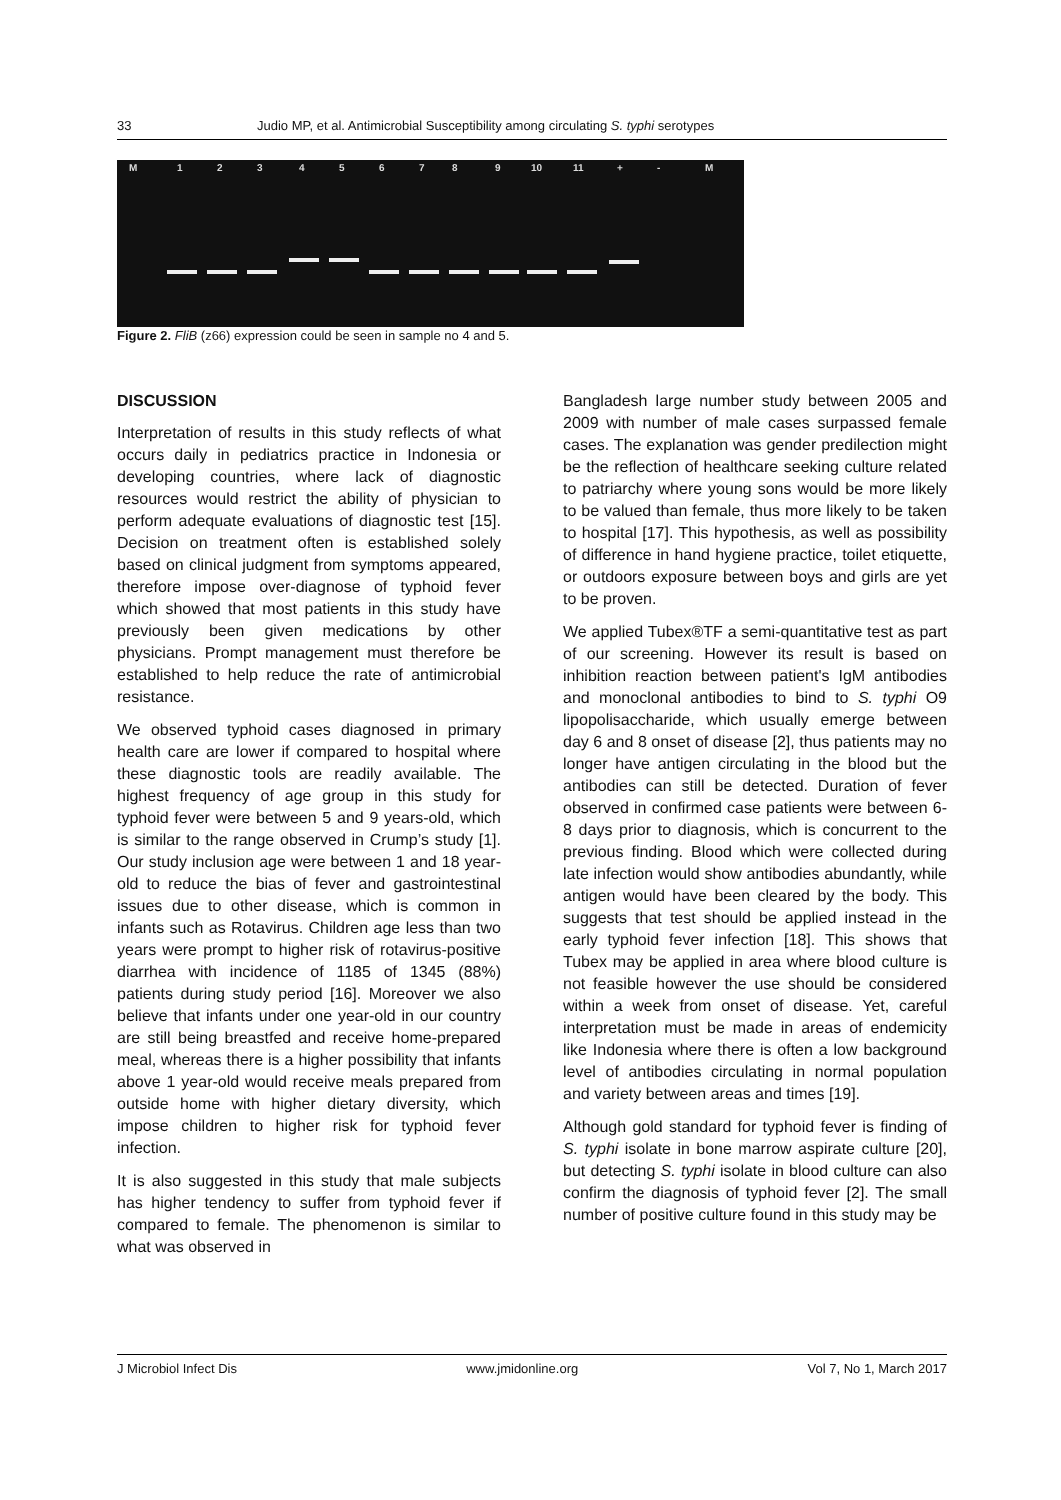33 Judio MP, et al. Antimicrobial Susceptibility among circulating S. typhi serotypes
M 1 2 3 4 5 6 7 8 9 10 11 + - M
Figure 2. FliB (z66) expression could be seen in sample no 4 and 5.
DISCUSSION
Interpretation of results in this study reflects of what occurs daily in pediatrics practice in Indonesia or developing countries, where lack of diagnostic resources would restrict the ability of physician to perform adequate evaluations of diagnostic test [15]. Decision on treatment often is established solely based on clinical judgment from symptoms appeared, therefore impose over-diagnose of typhoid fever which showed that most patients in this study have previously been given medications by other physicians. Prompt management must therefore be established to help reduce the rate of antimicrobial resistance.
We observed typhoid cases diagnosed in primary health care are lower if compared to hospital where these diagnostic tools are readily available. The highest frequency of age group in this study for typhoid fever were between 5 and 9 years-old, which is similar to the range observed in Crump’s study [1]. Our study inclusion age were between 1 and 18 year-old to reduce the bias of fever and gastrointestinal issues due to other disease, which is common in infants such as Rotavirus. Children age less than two years were prompt to higher risk of rotavirus-positive diarrhea with incidence of 1185 of 1345 (88%) patients during study period [16]. Moreover we also believe that infants under one year-old in our country are still being breastfed and receive home-prepared meal, whereas there is a higher possibility that infants above 1 year-old would receive meals prepared from outside home with higher dietary diversity, which impose children to higher risk for typhoid fever infection.
It is also suggested in this study that male subjects has higher tendency to suffer from typhoid fever if compared to female. The phenomenon is similar to what was observed in
Bangladesh large number study between 2005 and 2009 with number of male cases surpassed female cases. The explanation was gender predilection might be the reflection of healthcare seeking culture related to patriarchy where young sons would be more likely to be valued than female, thus more likely to be taken to hospital [17]. This hypothesis, as well as possibility of difference in hand hygiene practice, toilet etiquette, or outdoors exposure between boys and girls are yet to be proven.
We applied Tubex®TF a semi-quantitative test as part of our screening. However its result is based on inhibition reaction between patient's IgM antibodies and monoclonal antibodies to bind to S. typhi O9 lipopolisaccharide, which usually emerge between day 6 and 8 onset of disease [2], thus patients may no longer have antigen circulating in the blood but the antibodies can still be detected. Duration of fever observed in confirmed case patients were between 6-8 days prior to diagnosis, which is concurrent to the previous finding. Blood which were collected during late infection would show antibodies abundantly, while antigen would have been cleared by the body. This suggests that test should be applied instead in the early typhoid fever infection [18]. This shows that Tubex may be applied in area where blood culture is not feasible however the use should be considered within a week from onset of disease. Yet, careful interpretation must be made in areas of endemicity like Indonesia where there is often a low background level of antibodies circulating in normal population and variety between areas and times [19].
Although gold standard for typhoid fever is finding of S. typhi isolate in bone marrow aspirate culture [20], but detecting S. typhi isolate in blood culture can also confirm the diagnosis of typhoid fever [2]. The small number of positive culture found in this study may be
J Microbiol Infect Dis www.jmidonline.org Vol 7, No 1, March 2017